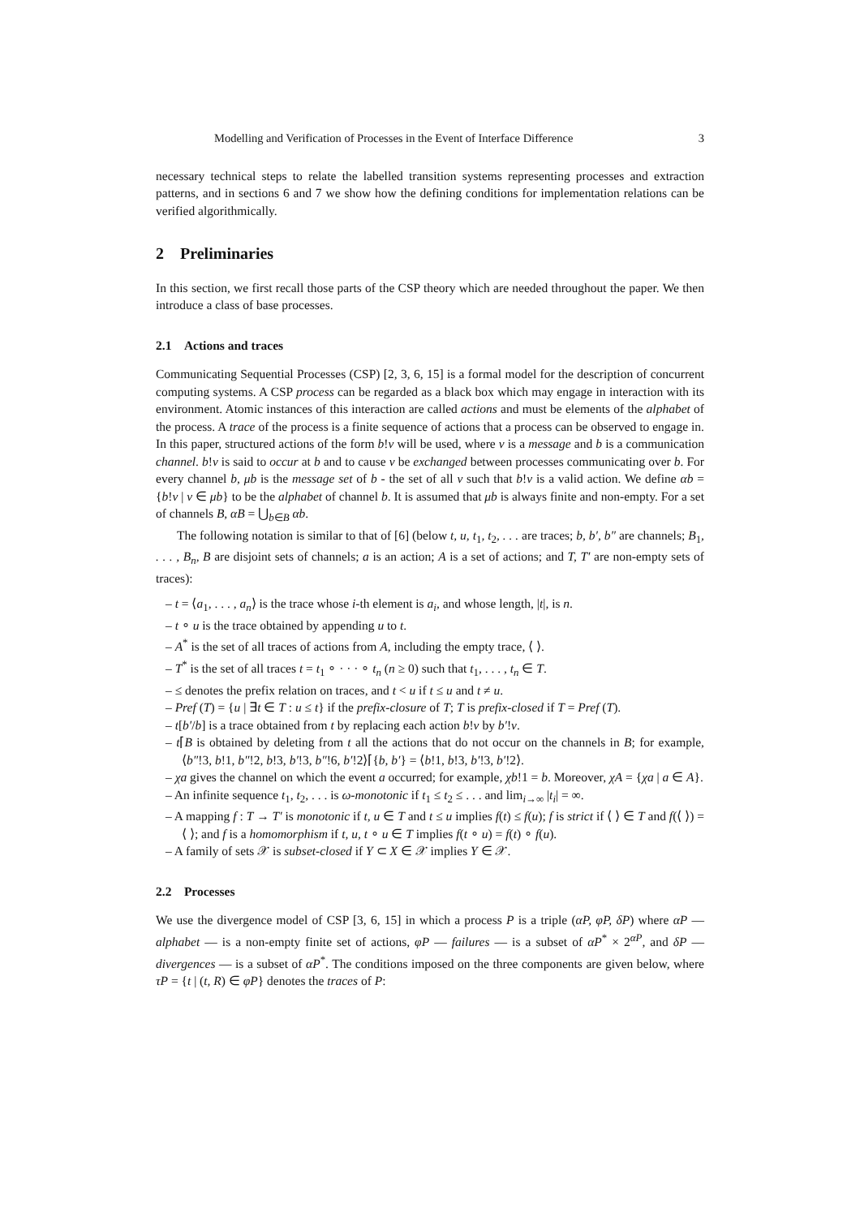Modelling and Verification of Processes in the Event of Interface Difference 3
necessary technical steps to relate the labelled transition systems representing processes and extraction patterns, and in sections 6 and 7 we show how the defining conditions for implementation relations can be verified algorithmically.
2 Preliminaries
In this section, we first recall those parts of the CSP theory which are needed throughout the paper. We then introduce a class of base processes.
2.1 Actions and traces
Communicating Sequential Processes (CSP) [2, 3, 6, 15] is a formal model for the description of concurrent computing systems. A CSP process can be regarded as a black box which may engage in interaction with its environment. Atomic instances of this interaction are called actions and must be elements of the alphabet of the process. A trace of the process is a finite sequence of actions that a process can be observed to engage in. In this paper, structured actions of the form b!v will be used, where v is a message and b is a communication channel. b!v is said to occur at b and to cause v be exchanged between processes communicating over b. For every channel b, μb is the message set of b - the set of all v such that b!v is a valid action. We define αb = {b!v | v ∈ μb} to be the alphabet of channel b. It is assumed that μb is always finite and non-empty. For a set of channels B, αB = ⋃<sub>b∈B</sub> αb.
The following notation is similar to that of [6] (below t, u, t<sub>1</sub>, t<sub>2</sub>, . . . are traces; b, b′, b″ are channels; B<sub>1</sub>, . . . , B<sub>n</sub>, B are disjoint sets of channels; a is an action; A is a set of actions; and T, T′ are non-empty sets of traces):
– t = ⟨a<sub>1</sub>, . . . , a<sub>n</sub>⟩ is the trace whose i-th element is a<sub>i</sub>, and whose length, |t|, is n.
– t ∘ u is the trace obtained by appending u to t.
– A<sup>*</sup> is the set of all traces of actions from A, including the empty trace, ⟨ ⟩.
– T<sup>*</sup> is the set of all traces t = t<sub>1</sub> ∘ · · · ∘ t<sub>n</sub> (n ≥ 0) such that t<sub>1</sub>, . . . , t<sub>n</sub> ∈ T.
– ≤ denotes the prefix relation on traces, and t < u if t ≤ u and t ≠ u.
– Pref (T) = {u | ∃t ∈ T : u ≤ t} if the prefix-closure of T; T is prefix-closed if T = Pref (T).
– t[b′/b] is a trace obtained from t by replacing each action b!v by b′!v.
– t⌈B is obtained by deleting from t all the actions that do not occur on the channels in B; for example, ⟨b″!3, b!1, b″!2, b!3, b′!3, b″!6, b′!2⟩⌈{b, b′} = ⟨b!1, b!3, b′!3, b′!2⟩.
– χa gives the channel on which the event a occurred; for example, χb!1 = b. Moreover, χA = {χa | a ∈ A}.
– An infinite sequence t<sub>1</sub>, t<sub>2</sub>, . . . is ω-monotonic if t<sub>1</sub> ≤ t<sub>2</sub> ≤ . . . and lim<sub>i→∞</sub> |t<sub>i</sub>| = ∞.
– A mapping f : T → T′ is monotonic if t, u ∈ T and t ≤ u implies f(t) ≤ f(u); f is strict if ⟨ ⟩ ∈ T and f(⟨ ⟩) = ⟨ ⟩; and f is a homomorphism if t, u, t ∘ u ∈ T implies f(t ∘ u) = f(t) ∘ f(u).
– A family of sets 𝒳 is subset-closed if Y ⊂ X ∈ 𝒳 implies Y ∈ 𝒳.
2.2 Processes
We use the divergence model of CSP [3, 6, 15] in which a process P is a triple (αP, φP, δP) where αP — alphabet — is a non-empty finite set of actions, φP — failures — is a subset of αP<sup>*</sup> × 2<sup>αP</sup>, and δP — divergences — is a subset of αP<sup>*</sup>. The conditions imposed on the three components are given below, where τP = {t | (t, R) ∈ φP} denotes the traces of P: